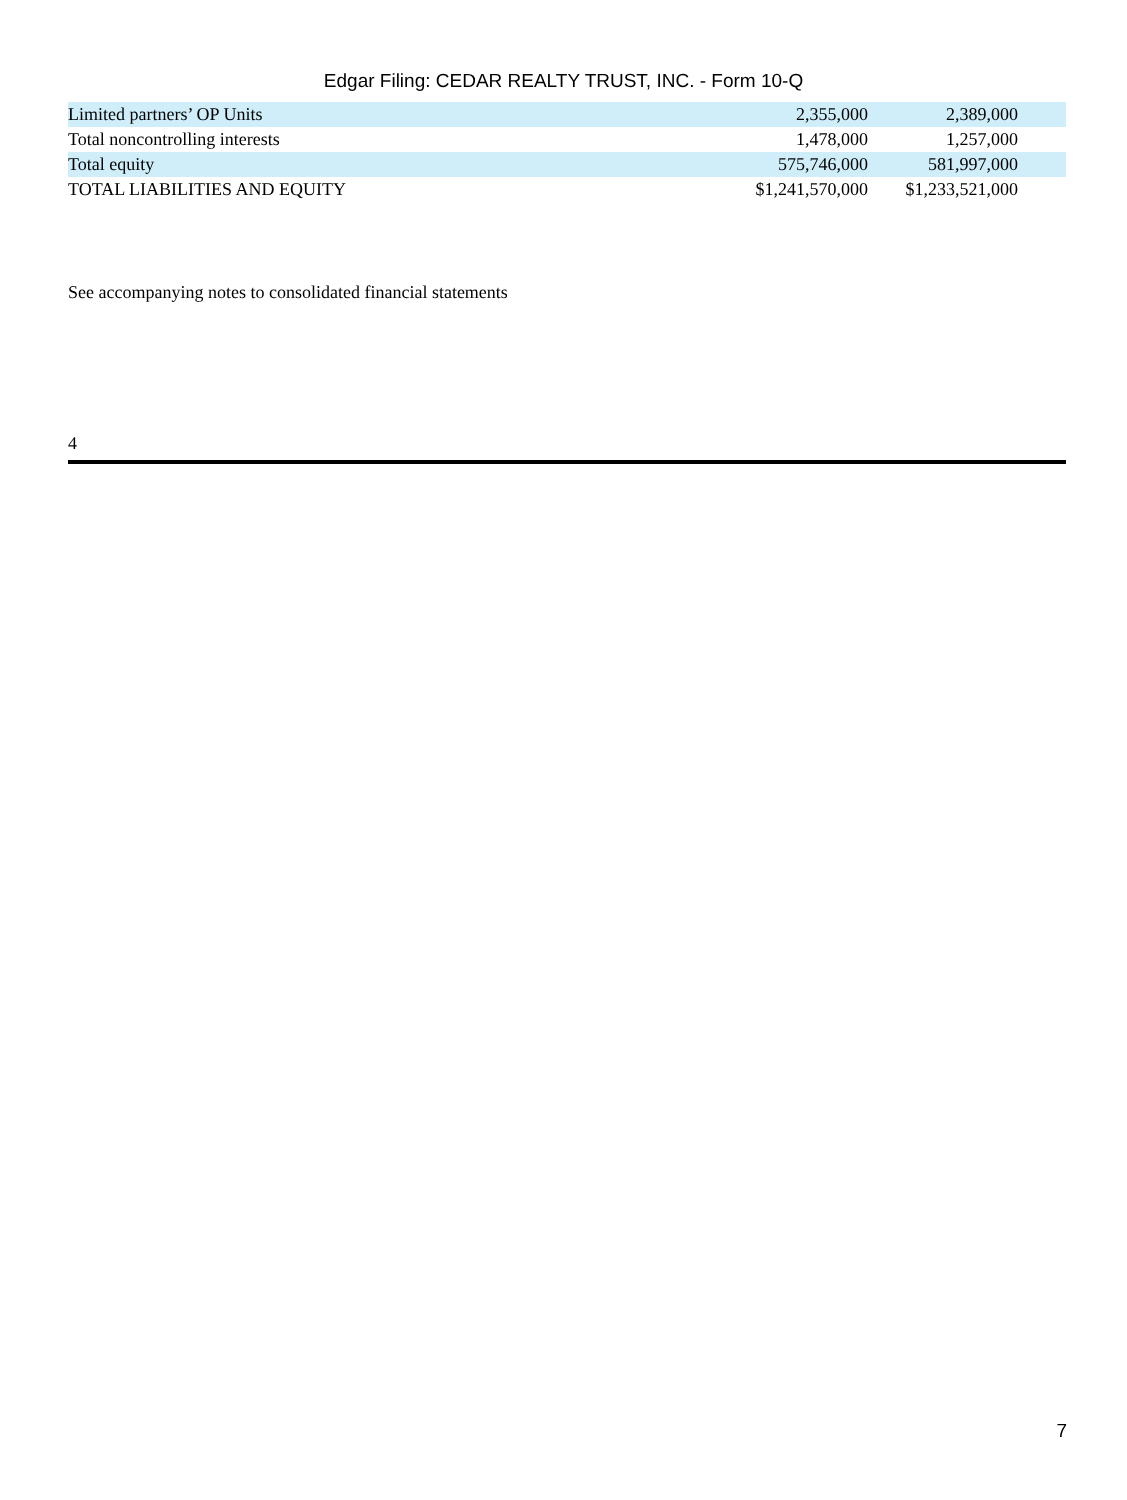Edgar Filing: CEDAR REALTY TRUST, INC. - Form 10-Q
| Limited partners’ OP Units | 2,355,000 | 2,389,000 | |
| Total noncontrolling interests | 1,478,000 | 1,257,000 | |
| Total equity | 575,746,000 | 581,997,000 | |
| TOTAL LIABILITIES AND EQUITY | $1,241,570,000 | $1,233,521,000 | |
See accompanying notes to consolidated financial statements
4
7